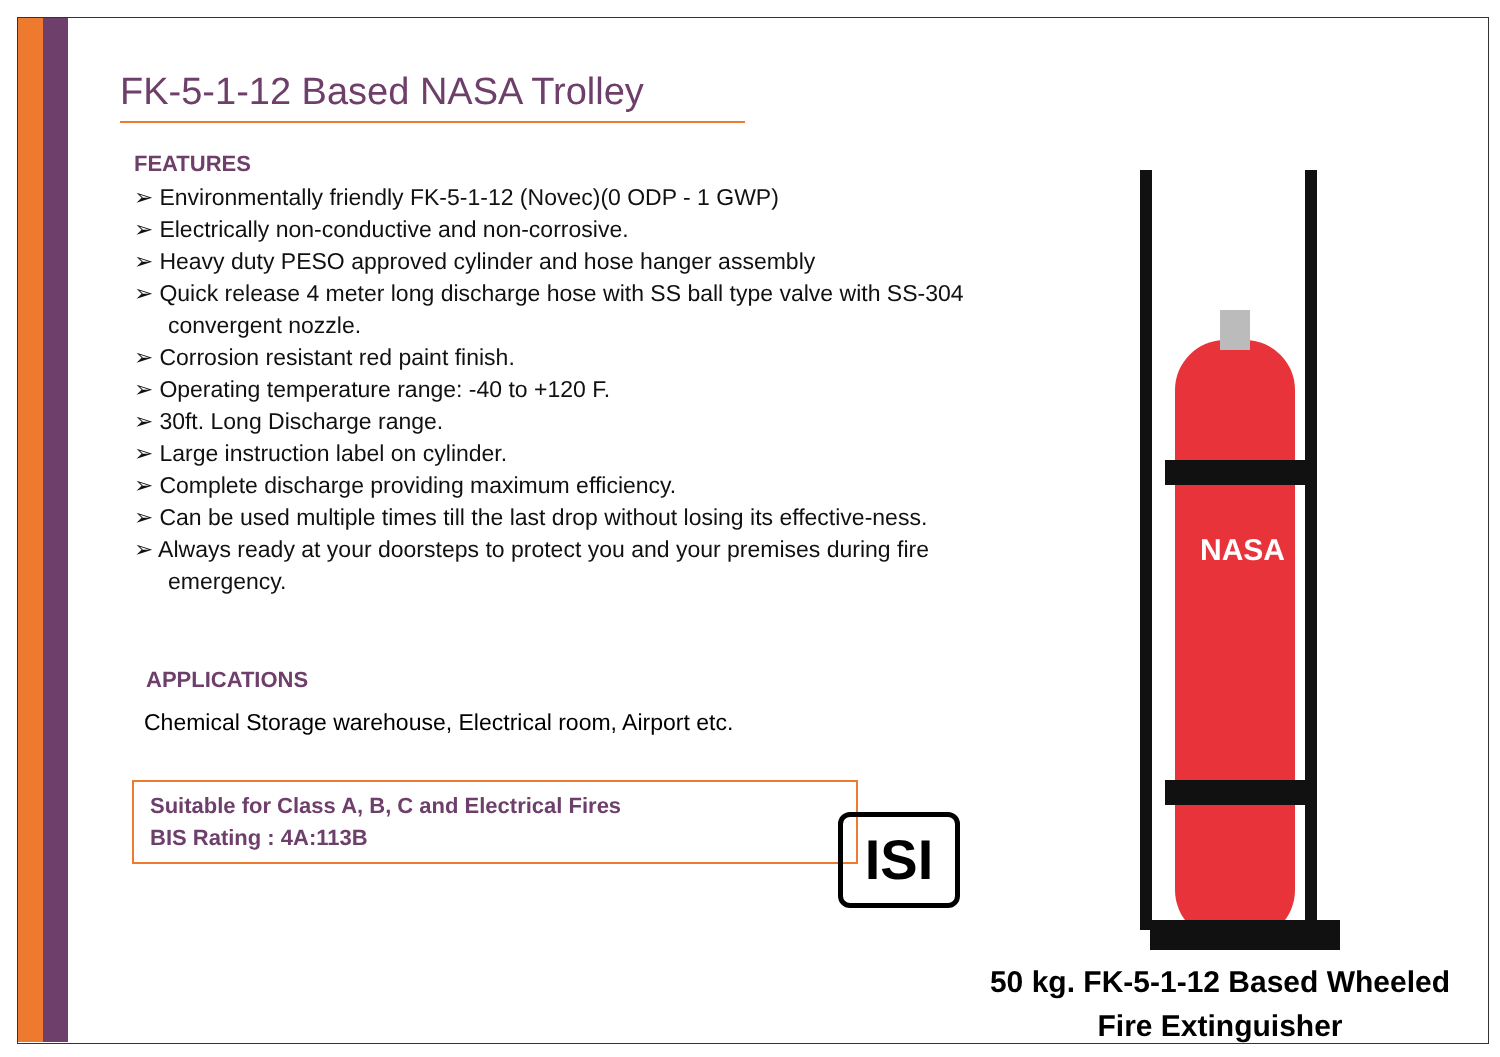FK-5-1-12 Based NASA Trolley
FEATURES
➢ Environmentally friendly FK-5-1-12 (Novec)(0 ODP - 1 GWP)
➢ Electrically non-conductive and non-corrosive.
➢ Heavy duty PESO approved cylinder and hose hanger assembly
➢ Quick release 4 meter long discharge hose with SS ball type valve with SS-304 convergent nozzle.
➢ Corrosion resistant red paint finish.
➢ Operating temperature range: -40 to +120 F.
➢ 30ft. Long Discharge range.
➢ Large instruction label on cylinder.
➢ Complete discharge providing maximum efficiency.
➢ Can be used multiple times till the last drop without losing its effective-ness.
➢ Always ready at your doorsteps to protect you and your premises during fire emergency.
APPLICATIONS
Chemical Storage warehouse, Electrical room, Airport etc.
Suitable for Class A, B, C and Electrical Fires
BIS Rating : 4A:113B
ISI
NASA
50 kg. FK-5-1-12 Based Wheeled
Fire Extinguisher